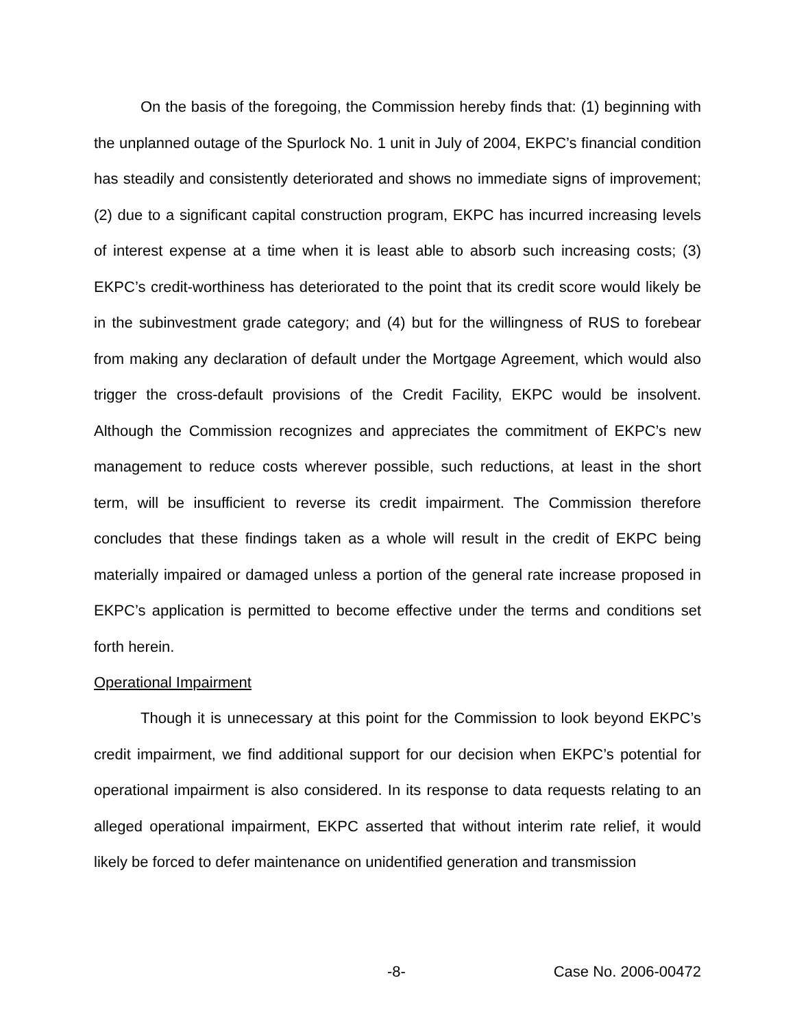On the basis of the foregoing, the Commission hereby finds that: (1) beginning with the unplanned outage of the Spurlock No. 1 unit in July of 2004, EKPC’s financial condition has steadily and consistently deteriorated and shows no immediate signs of improvement; (2) due to a significant capital construction program, EKPC has incurred increasing levels of interest expense at a time when it is least able to absorb such increasing costs; (3) EKPC’s credit-worthiness has deteriorated to the point that its credit score would likely be in the subinvestment grade category; and (4) but for the willingness of RUS to forebear from making any declaration of default under the Mortgage Agreement, which would also trigger the cross-default provisions of the Credit Facility, EKPC would be insolvent. Although the Commission recognizes and appreciates the commitment of EKPC’s new management to reduce costs wherever possible, such reductions, at least in the short term, will be insufficient to reverse its credit impairment. The Commission therefore concludes that these findings taken as a whole will result in the credit of EKPC being materially impaired or damaged unless a portion of the general rate increase proposed in EKPC’s application is permitted to become effective under the terms and conditions set forth herein.
Operational Impairment
Though it is unnecessary at this point for the Commission to look beyond EKPC’s credit impairment, we find additional support for our decision when EKPC’s potential for operational impairment is also considered. In its response to data requests relating to an alleged operational impairment, EKPC asserted that without interim rate relief, it would likely be forced to defer maintenance on unidentified generation and transmission
-8- Case No. 2006-00472